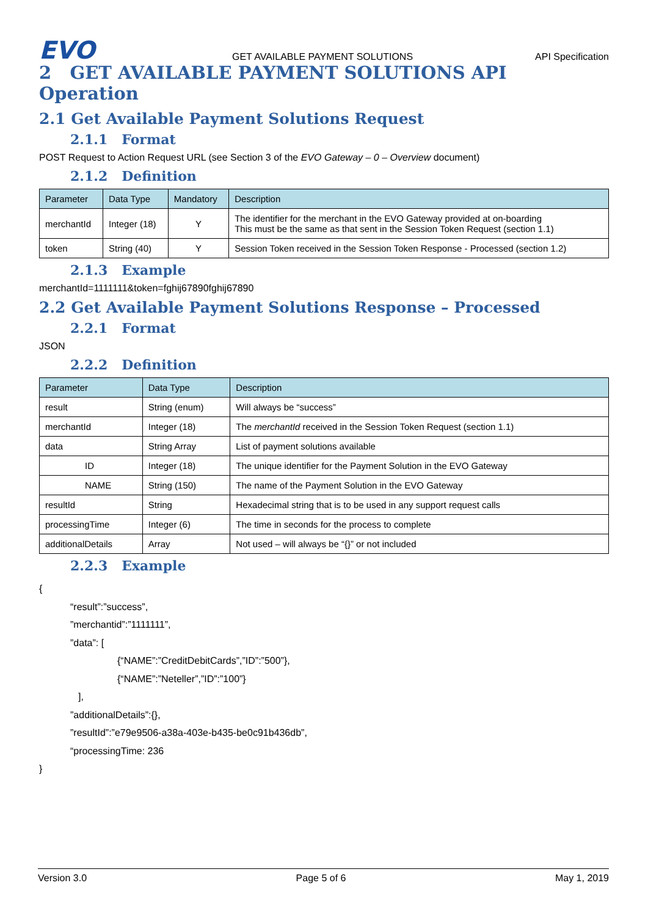EVO
GET AVAILABLE PAYMENT SOLUTIONS
API Specification
2 GET AVAILABLE PAYMENT SOLUTIONS API Operation
2.1 Get Available Payment Solutions Request
2.1.1 Format
POST Request to Action Request URL (see Section 3 of the EVO Gateway – 0 – Overview document)
2.1.2 Definition
| Parameter | Data Type | Mandatory | Description |
| --- | --- | --- | --- |
| merchantId | Integer (18) | Y | The identifier for the merchant in the EVO Gateway provided at on-boarding This must be the same as that sent in the Session Token Request (section 1.1) |
| token | String (40) | Y | Session Token received in the Session Token Response - Processed (section 1.2) |
2.1.3 Example
merchantId=1111111&token=fghij67890fghij67890
2.2 Get Available Payment Solutions Response – Processed
2.2.1 Format
JSON
2.2.2 Definition
| Parameter | Data Type | Description |
| --- | --- | --- |
| result | String (enum) | Will always be “success” |
| merchantId | Integer (18) | The merchantId received in the Session Token Request (section 1.1) |
| data | String Array | List of payment solutions available |
| ID | Integer (18) | The unique identifier for the Payment Solution in the EVO Gateway |
| NAME | String (150) | The name of the Payment Solution in the EVO Gateway |
| resultId | String | Hexadecimal string that is to be used in any support request calls |
| processingTime | Integer (6) | The time in seconds for the process to complete |
| additionalDetails | Array | Not used – will always be “{}” or not included |
2.2.3 Example
{
“result”:”success”,
”merchantid”:”1111111”,
”data”: [
{“NAME”:”CreditDebitCards”,”ID”:”500”},
{“NAME”:”Neteller”,”ID”:”100”}
],
”additionalDetails”:{},
”resultId”:”e79e9506-a38a-403e-b435-be0c91b436db”,
“processingTime: 236
}
Version 3.0 Page 5 of 6 May 1, 2019